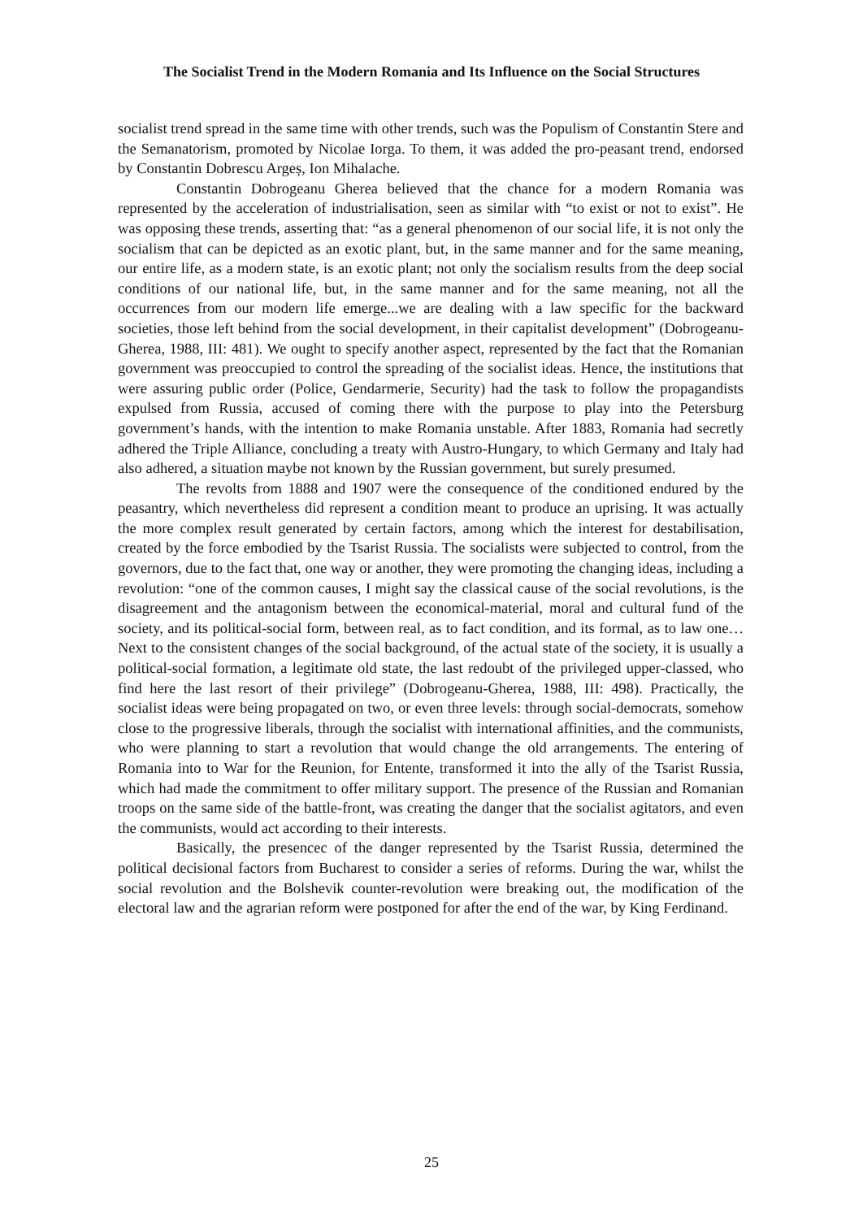The Socialist Trend in the Modern Romania and Its Influence on the Social Structures
socialist trend spread in the same time with other trends, such was the Populism of Constantin Stere and the Semanatorism, promoted by Nicolae Iorga. To them, it was added the pro-peasant trend, endorsed by Constantin Dobrescu Argeș, Ion Mihalache.
Constantin Dobrogeanu Gherea believed that the chance for a modern Romania was represented by the acceleration of industrialisation, seen as similar with “to exist or not to exist”. He was opposing these trends, asserting that: “as a general phenomenon of our social life, it is not only the socialism that can be depicted as an exotic plant, but, in the same manner and for the same meaning, our entire life, as a modern state, is an exotic plant; not only the socialism results from the deep social conditions of our national life, but, in the same manner and for the same meaning, not all the occurrences from our modern life emerge...we are dealing with a law specific for the backward societies, those left behind from the social development, in their capitalist development” (Dobrogeanu-Gherea, 1988, III: 481). We ought to specify another aspect, represented by the fact that the Romanian government was preoccupied to control the spreading of the socialist ideas. Hence, the institutions that were assuring public order (Police, Gendarmerie, Security) had the task to follow the propagandists expulsed from Russia, accused of coming there with the purpose to play into the Petersburg government’s hands, with the intention to make Romania unstable. After 1883, Romania had secretly adhered the Triple Alliance, concluding a treaty with Austro-Hungary, to which Germany and Italy had also adhered, a situation maybe not known by the Russian government, but surely presumed.
The revolts from 1888 and 1907 were the consequence of the conditioned endured by the peasantry, which nevertheless did represent a condition meant to produce an uprising. It was actually the more complex result generated by certain factors, among which the interest for destabilisation, created by the force embodied by the Tsarist Russia. The socialists were subjected to control, from the governors, due to the fact that, one way or another, they were promoting the changing ideas, including a revolution: “one of the common causes, I might say the classical cause of the social revolutions, is the disagreement and the antagonism between the economical-material, moral and cultural fund of the society, and its political-social form, between real, as to fact condition, and its formal, as to law one… Next to the consistent changes of the social background, of the actual state of the society, it is usually a political-social formation, a legitimate old state, the last redoubt of the privileged upper-classed, who find here the last resort of their privilege” (Dobrogeanu-Gherea, 1988, III: 498). Practically, the socialist ideas were being propagated on two, or even three levels: through social-democrats, somehow close to the progressive liberals, through the socialist with international affinities, and the communists, who were planning to start a revolution that would change the old arrangements. The entering of Romania into to War for the Reunion, for Entente, transformed it into the ally of the Tsarist Russia, which had made the commitment to offer military support. The presence of the Russian and Romanian troops on the same side of the battle-front, was creating the danger that the socialist agitators, and even the communists, would act according to their interests.
Basically, the presencec of the danger represented by the Tsarist Russia, determined the political decisional factors from Bucharest to consider a series of reforms. During the war, whilst the social revolution and the Bolshevik counter-revolution were breaking out, the modification of the electoral law and the agrarian reform were postponed for after the end of the war, by King Ferdinand.
25